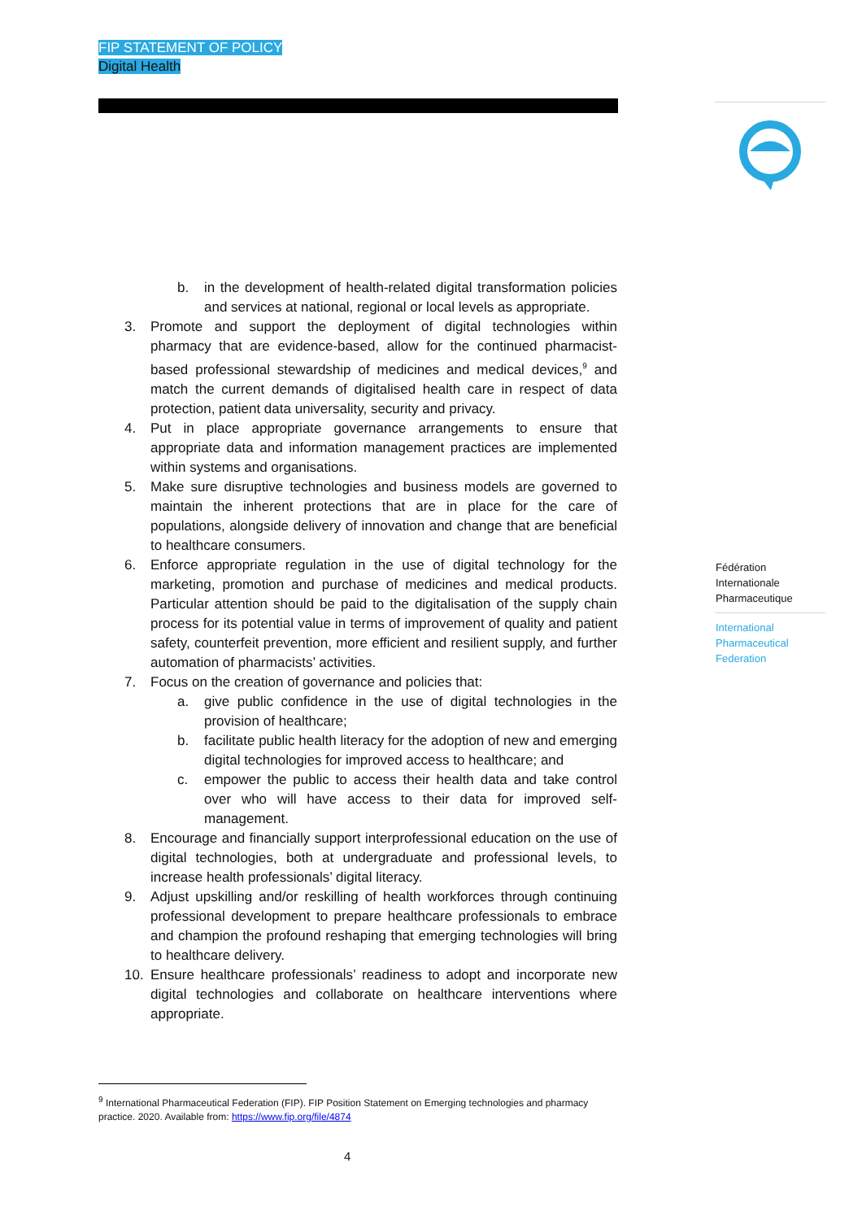FIP STATEMENT OF POLICY
Digital Health
Fédération
Internationale
Pharmaceutique
International
Pharmaceutical
Federation
b. in the development of health-related digital transformation policies and services at national, regional or local levels as appropriate.
3. Promote and support the deployment of digital technologies within pharmacy that are evidence-based, allow for the continued pharmacist-based professional stewardship of medicines and medical devices,<sup>9</sup> and match the current demands of digitalised health care in respect of data protection, patient data universality, security and privacy.
4. Put in place appropriate governance arrangements to ensure that appropriate data and information management practices are implemented within systems and organisations.
5. Make sure disruptive technologies and business models are governed to maintain the inherent protections that are in place for the care of populations, alongside delivery of innovation and change that are beneficial to healthcare consumers.
6. Enforce appropriate regulation in the use of digital technology for the marketing, promotion and purchase of medicines and medical products. Particular attention should be paid to the digitalisation of the supply chain process for its potential value in terms of improvement of quality and patient safety, counterfeit prevention, more efficient and resilient supply, and further automation of pharmacists’ activities.
7. Focus on the creation of governance and policies that:
a. give public confidence in the use of digital technologies in the provision of healthcare;
b. facilitate public health literacy for the adoption of new and emerging digital technologies for improved access to healthcare; and
c. empower the public to access their health data and take control over who will have access to their data for improved self-management.
8. Encourage and financially support interprofessional education on the use of digital technologies, both at undergraduate and professional levels, to increase health professionals’ digital literacy.
9. Adjust upskilling and/or reskilling of health workforces through continuing professional development to prepare healthcare professionals to embrace and champion the profound reshaping that emerging technologies will bring to healthcare delivery.
10. Ensure healthcare professionals’ readiness to adopt and incorporate new digital technologies and collaborate on healthcare interventions where appropriate.
<sup>9</sup> International Pharmaceutical Federation (FIP). FIP Position Statement on Emerging technologies and pharmacy practice. 2020. Available from: https://www.fip.org/file/4874
4